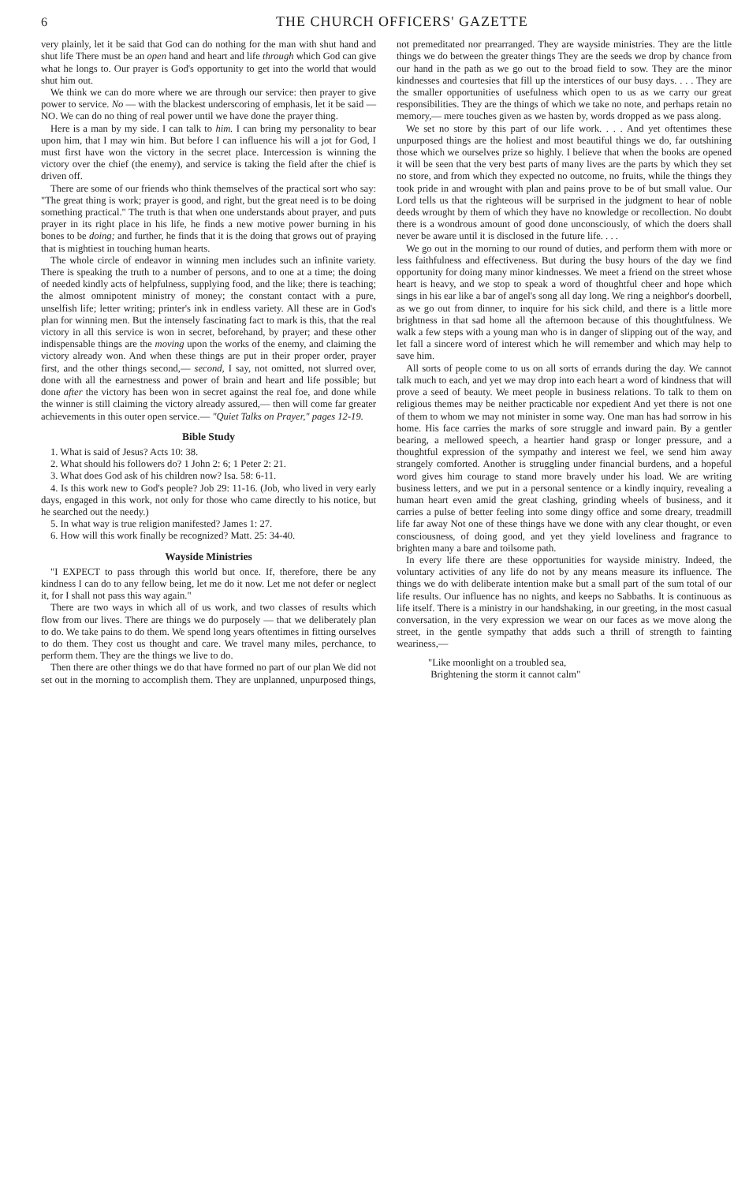6 THE CHURCH OFFICERS' GAZETTE
very plainly, let it be said that God can do nothing for the man with shut hand and shut life There must be an open hand and heart and life through which God can give what he longs to. Our prayer is God's opportunity to get into the world that would shut him out.
We think we can do more where we are through our service: then prayer to give power to service. No — with the blackest underscoring of emphasis, let it be said — NO. We can do no thing of real power until we have done the prayer thing.
Here is a man by my side. I can talk to him. I can bring my personality to bear upon him, that I may win him. But before I can influence his will a jot for God, I must first have won the victory in the secret place. Intercession is winning the victory over the chief (the enemy), and service is taking the field after the chief is driven off.
There are some of our friends who think themselves of the practical sort who say: "The great thing is work; prayer is good, and right, but the great need is to be doing something practical." The truth is that when one understands about prayer, and puts prayer in its right place in his life, he finds a new motive power burning in his bones to be doing; and further, he finds that it is the doing that grows out of praying that is mightiest in touching human hearts.
The whole circle of endeavor in winning men includes such an infinite variety. There is speaking the truth to a number of persons, and to one at a time; the doing of needed kindly acts of helpfulness, supplying food, and the like; there is teaching; the almost omnipotent ministry of money; the constant contact with a pure, unselfish life; letter writing; printer's ink in endless variety. All these are in God's plan for winning men. But the intensely fascinating fact to mark is this, that the real victory in all this service is won in secret, beforehand, by prayer; and these other indispensable things are the moving upon the works of the enemy, and claiming the victory already won. And when these things are put in their proper order, prayer first, and the other things second,— second, I say, not omitted, not slurred over, done with all the earnestness and power of brain and heart and life possible; but done after the victory has been won in secret against the real foe, and done while the winner is still claiming the victory already assured,— then will come far greater achievements in this outer open service.— "Quiet Talks on Prayer," pages 12-19.
Bible Study
1. What is said of Jesus? Acts 10: 38.
2. What should his followers do? 1 John 2: 6; 1 Peter 2: 21.
3. What does God ask of his children now? Isa. 58: 6-11.
4. Is this work new to God's people? Job 29: 11-16. (Job, who lived in very early days, engaged in this work, not only for those who came directly to his notice, but he searched out the needy.)
5. In what way is true religion manifested? James 1: 27.
6. How will this work finally be recognized? Matt. 25: 34-40.
Wayside Ministries
"I EXPECT to pass through this world but once. If, therefore, there be any kindness I can do to any fellow being, let me do it now. Let me not defer or neglect it, for I shall not pass this way again."
There are two ways in which all of us work, and two classes of results which flow from our lives. There are things we do purposely — that we deliberately plan to do. We take pains to do them. We spend long years oftentimes in fitting ourselves to do them. They cost us thought and care. We travel many miles, perchance, to perform them. They are the things we live to do.
Then there are other things we do that have formed no part of our plan We did not set out in the morning to accomplish them. They are unplanned, unpurposed things, not premeditated nor prearranged. They are wayside ministries. They are the little things we do between the greater things They are the seeds we drop by chance from our hand in the path as we go out to the broad field to sow. They are the minor kindnesses and courtesies that fill up the interstices of our busy days. . . . They are the smaller opportunities of usefulness which open to us as we carry our great responsibilities. They are the things of which we take no note, and perhaps retain no memory,— mere touches given as we hasten by, words dropped as we pass along.
We set no store by this part of our life work. . . . And yet oftentimes these unpurposed things are the holiest and most beautiful things we do, far outshining those which we ourselves prize so highly. I believe that when the books are opened it will be seen that the very best parts of many lives are the parts by which they set no store, and from which they expected no outcome, no fruits, while the things they took pride in and wrought with plan and pains prove to be of but small value. Our Lord tells us that the righteous will be surprised in the judgment to hear of noble deeds wrought by them of which they have no knowledge or recollection. No doubt there is a wondrous amount of good done unconsciously, of which the doers shall never be aware until it is disclosed in the future life. . . .
We go out in the morning to our round of duties, and perform them with more or less faithfulness and effectiveness. But during the busy hours of the day we find opportunity for doing many minor kindnesses. We meet a friend on the street whose heart is heavy, and we stop to speak a word of thoughtful cheer and hope which sings in his ear like a bar of angel's song all day long. We ring a neighbor's doorbell, as we go out from dinner, to inquire for his sick child, and there is a little more brightness in that sad home all the afternoon because of this thoughtfulness. We walk a few steps with a young man who is in danger of slipping out of the way, and let fall a sincere word of interest which he will remember and which may help to save him.
All sorts of people come to us on all sorts of errands during the day. We cannot talk much to each, and yet we may drop into each heart a word of kindness that will prove a seed of beauty. We meet people in business relations. To talk to them on religious themes may be neither practicable nor expedient And yet there is not one of them to whom we may not minister in some way. One man has had sorrow in his home. His face carries the marks of sore struggle and inward pain. By a gentler bearing, a mellowed speech, a heartier hand grasp or longer pressure, and a thoughtful expression of the sympathy and interest we feel, we send him away strangely comforted. Another is struggling under financial burdens, and a hopeful word gives him courage to stand more bravely under his load. We are writing business letters, and we put in a personal sentence or a kindly inquiry, revealing a human heart even amid the great clashing, grinding wheels of business, and it carries a pulse of better feeling into some dingy office and some dreary, treadmill life far away Not one of these things have we done with any clear thought, or even consciousness, of doing good, and yet they yield loveliness and fragrance to brighten many a bare and toilsome path.
In every life there are these opportunities for wayside ministry. Indeed, the voluntary activities of any life do not by any means measure its influence. The things we do with deliberate intention make but a small part of the sum total of our life results. Our influence has no nights, and keeps no Sabbaths. It is continuous as life itself. There is a ministry in our handshaking, in our greeting, in the most casual conversation, in the very expression we wear on our faces as we move along the street, in the gentle sympathy that adds such a thrill of strength to fainting weariness,—
"Like moonlight on a troubled sea,
Brightening the storm it cannot calm"